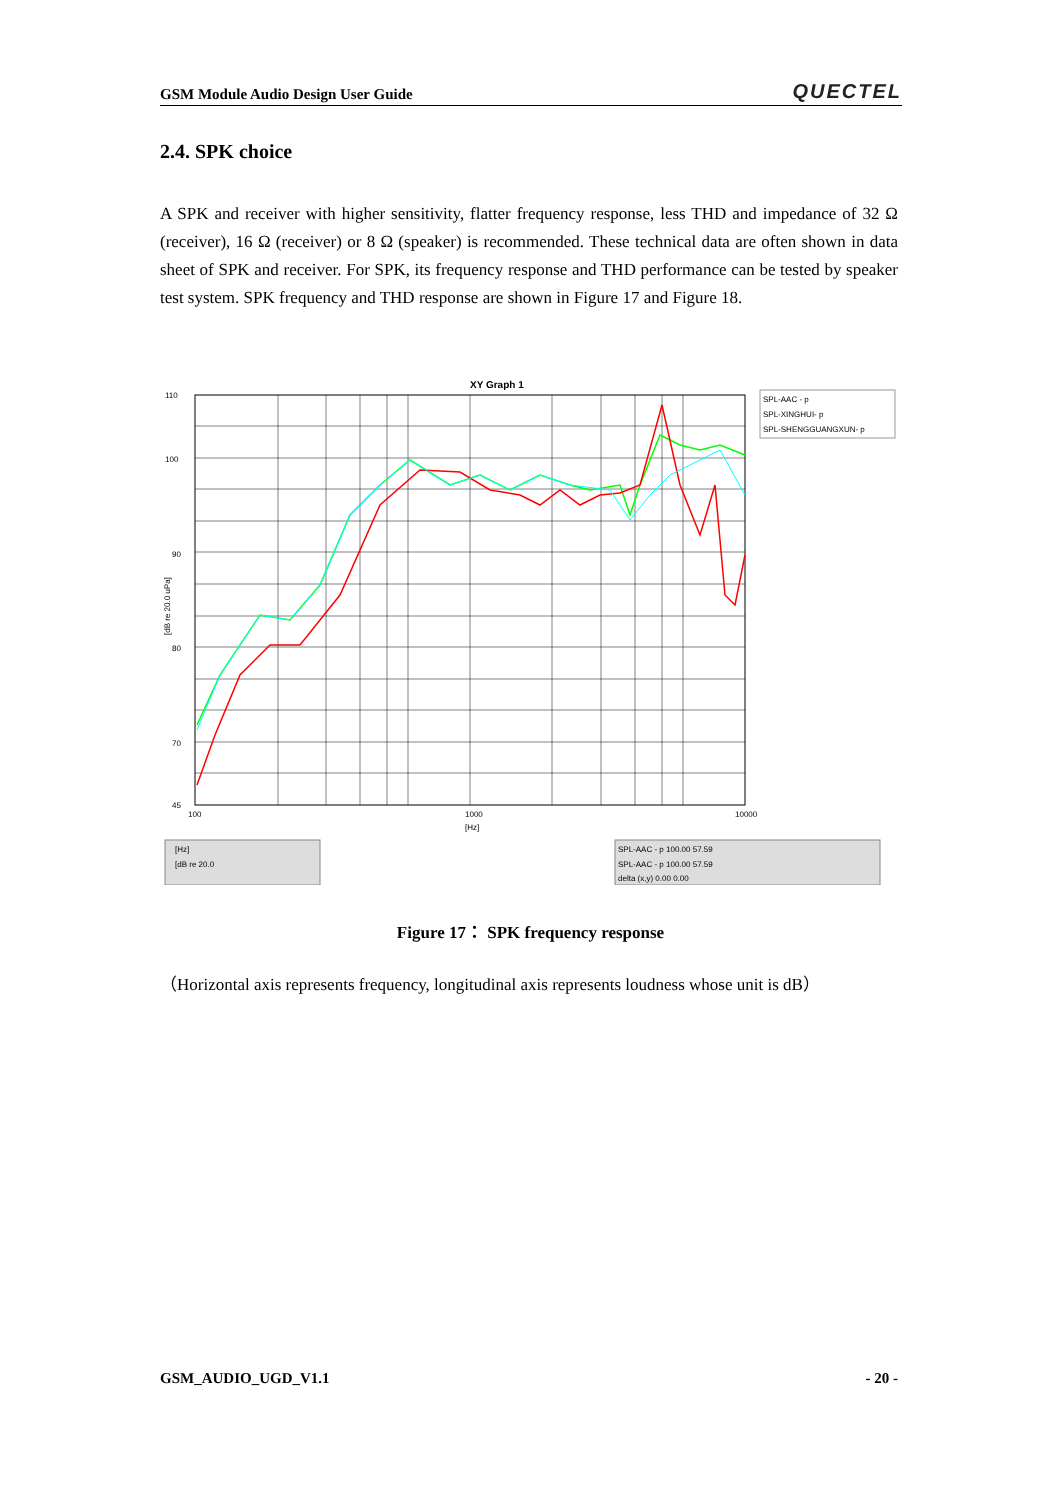GSM Module Audio Design User Guide QUECTEL
2.4. SPK choice
A SPK and receiver with higher sensitivity, flatter frequency response, less THD and impedance of 32 Ω (receiver), 16 Ω (receiver) or 8 Ω (speaker) is recommended. These technical data are often shown in data sheet of SPK and receiver. For SPK, its frequency response and THD performance can be tested by speaker test system. SPK frequency and THD response are shown in Figure 17 and Figure 18.
XY Graph 1
110
100
90
80
70
45
100
1000
10000
[Hz]
SPL-AAC - p
SPL-XINGHUI- p
SPL-SHENGGUANGXUN- p
[dB re 20.0 uPa]
[Hz]
[dB re 20.0
SPL-AAC - p 100.00 57.59
SPL-AAC - p 100.00 57.59
delta (x,y) 0.00 0.00
Figure 17： SPK frequency response
（Horizontal axis represents frequency, longitudinal axis represents loudness whose unit is dB）
GSM_AUDIO_UGD_V1.1 - 20 -